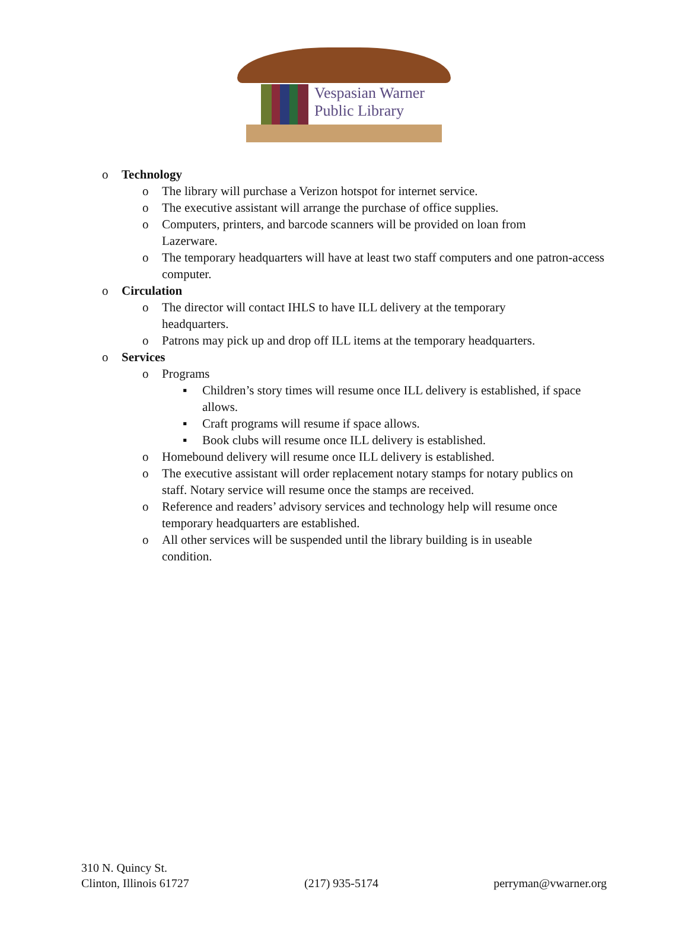Vespasian Warner
Public Library
o Technology
o The library will purchase a Verizon hotspot for internet service.
o The executive assistant will arrange the purchase of office supplies.
o Computers, printers, and barcode scanners will be provided on loan from Lazerware.
o The temporary headquarters will have at least two staff computers and one patron-access computer.
o Circulation
o The director will contact IHLS to have ILL delivery at the temporary headquarters.
o Patrons may pick up and drop off ILL items at the temporary headquarters.
o Services
o Programs
▪ Children’s story times will resume once ILL delivery is established, if space allows.
▪ Craft programs will resume if space allows.
▪ Book clubs will resume once ILL delivery is established.
o Homebound delivery will resume once ILL delivery is established.
o The executive assistant will order replacement notary stamps for notary publics on staff. Notary service will resume once the stamps are received.
o Reference and readers’ advisory services and technology help will resume once temporary headquarters are established.
o All other services will be suspended until the library building is in useable condition.
310 N. Quincy St.
Clinton, Illinois 61727
(217) 935-5174
perryman@vwarner.org